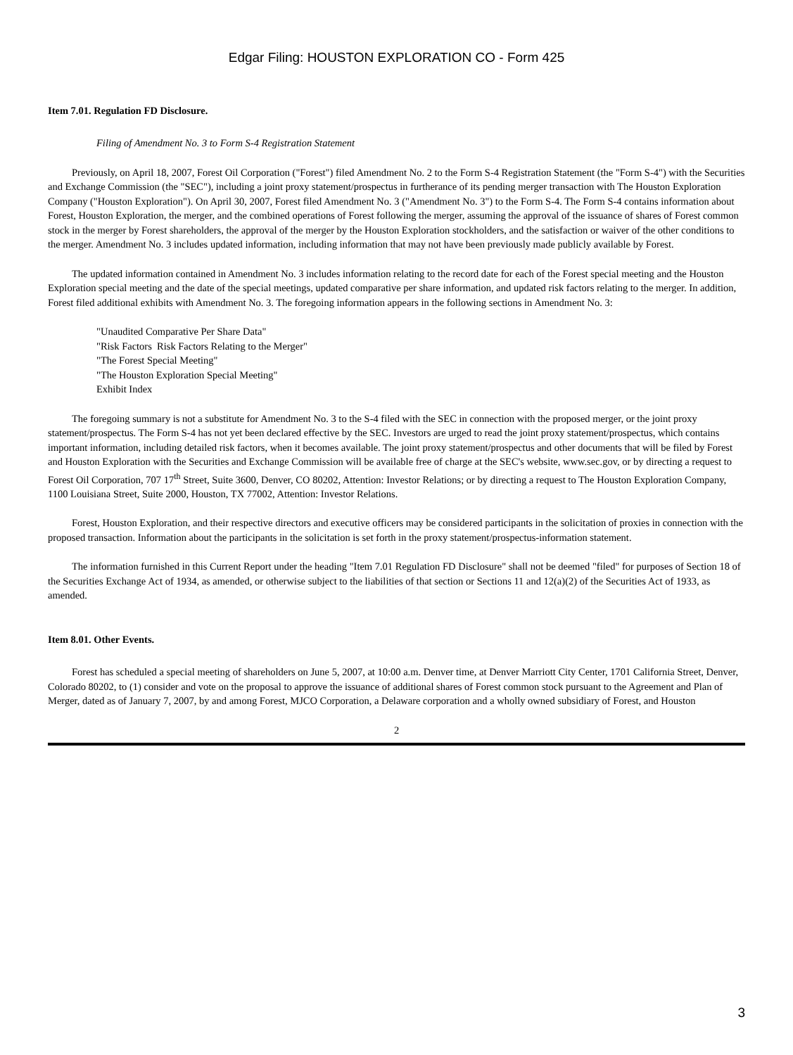Edgar Filing: HOUSTON EXPLORATION CO - Form 425
Item 7.01. Regulation FD Disclosure.
Filing of Amendment No. 3 to Form S-4 Registration Statement
Previously, on April 18, 2007, Forest Oil Corporation ("Forest") filed Amendment No. 2 to the Form S-4 Registration Statement (the "Form S-4") with the Securities and Exchange Commission (the "SEC"), including a joint proxy statement/prospectus in furtherance of its pending merger transaction with The Houston Exploration Company ("Houston Exploration"). On April 30, 2007, Forest filed Amendment No. 3 ("Amendment No. 3") to the Form S-4. The Form S-4 contains information about Forest, Houston Exploration, the merger, and the combined operations of Forest following the merger, assuming the approval of the issuance of shares of Forest common stock in the merger by Forest shareholders, the approval of the merger by the Houston Exploration stockholders, and the satisfaction or waiver of the other conditions to the merger. Amendment No. 3 includes updated information, including information that may not have been previously made publicly available by Forest.
The updated information contained in Amendment No. 3 includes information relating to the record date for each of the Forest special meeting and the Houston Exploration special meeting and the date of the special meetings, updated comparative per share information, and updated risk factors relating to the merger. In addition, Forest filed additional exhibits with Amendment No. 3. The foregoing information appears in the following sections in Amendment No. 3:
"Unaudited Comparative Per Share Data"
"Risk Factors Risk Factors Relating to the Merger"
"The Forest Special Meeting"
"The Houston Exploration Special Meeting"
Exhibit Index
The foregoing summary is not a substitute for Amendment No. 3 to the S-4 filed with the SEC in connection with the proposed merger, or the joint proxy statement/prospectus. The Form S-4 has not yet been declared effective by the SEC. Investors are urged to read the joint proxy statement/prospectus, which contains important information, including detailed risk factors, when it becomes available. The joint proxy statement/prospectus and other documents that will be filed by Forest and Houston Exploration with the Securities and Exchange Commission will be available free of charge at the SEC's website, www.sec.gov, or by directing a request to Forest Oil Corporation, 707 17<sup>th</sup> Street, Suite 3600, Denver, CO 80202, Attention: Investor Relations; or by directing a request to The Houston Exploration Company, 1100 Louisiana Street, Suite 2000, Houston, TX 77002, Attention: Investor Relations.
Forest, Houston Exploration, and their respective directors and executive officers may be considered participants in the solicitation of proxies in connection with the proposed transaction. Information about the participants in the solicitation is set forth in the proxy statement/prospectus-information statement.
The information furnished in this Current Report under the heading "Item 7.01 Regulation FD Disclosure" shall not be deemed "filed" for purposes of Section 18 of the Securities Exchange Act of 1934, as amended, or otherwise subject to the liabilities of that section or Sections 11 and 12(a)(2) of the Securities Act of 1933, as amended.
Item 8.01. Other Events.
Forest has scheduled a special meeting of shareholders on June 5, 2007, at 10:00 a.m. Denver time, at Denver Marriott City Center, 1701 California Street, Denver, Colorado 80202, to (1) consider and vote on the proposal to approve the issuance of additional shares of Forest common stock pursuant to the Agreement and Plan of Merger, dated as of January 7, 2007, by and among Forest, MJCO Corporation, a Delaware corporation and a wholly owned subsidiary of Forest, and Houston
2
3